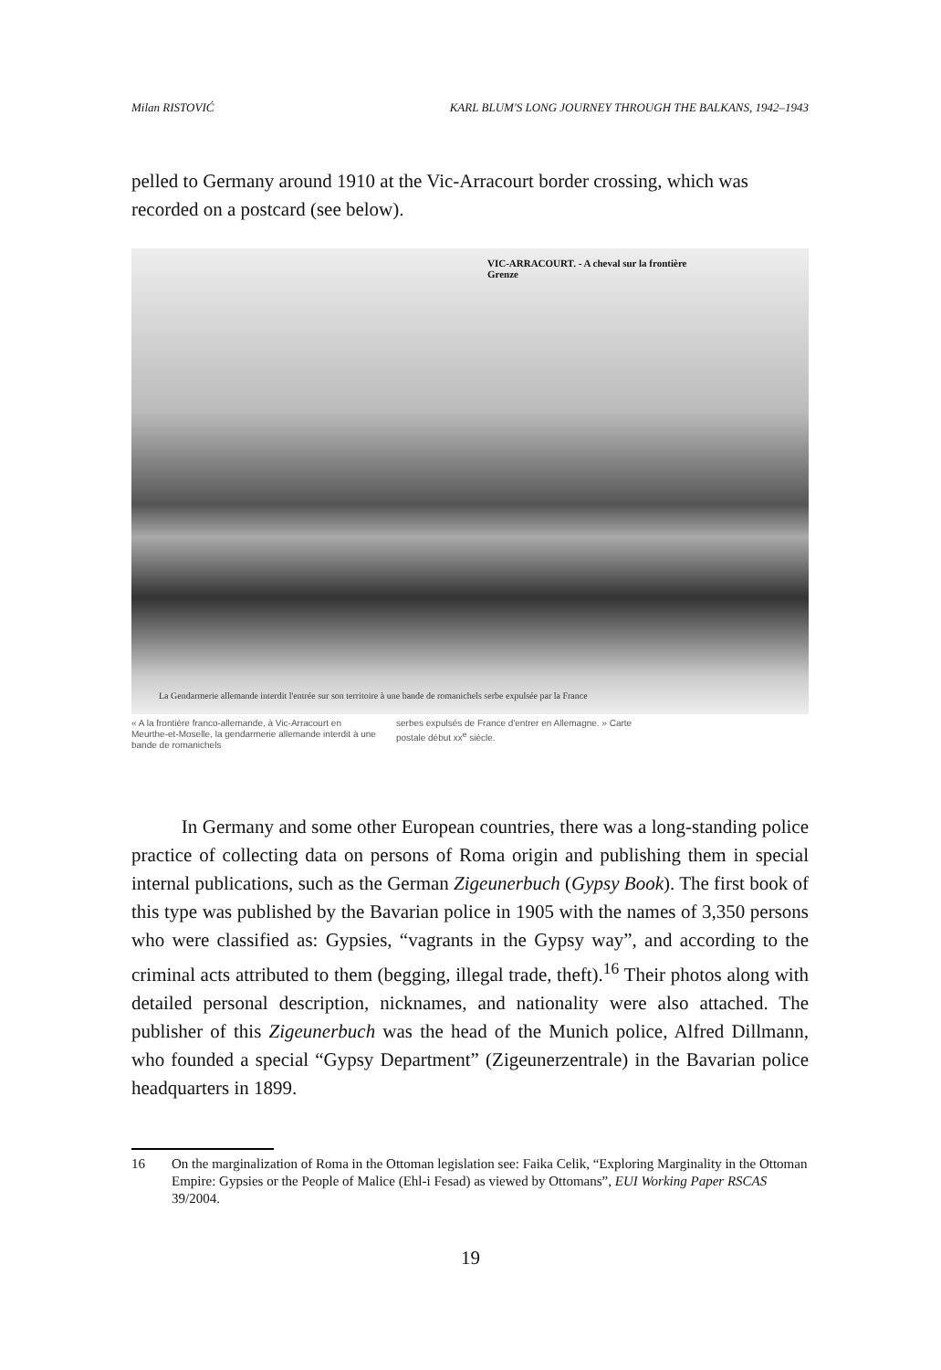Milan RISTOVIĆ KARL BLUM'S LONG JOURNEY THROUGH THE BALKANS, 1942–1943
pelled to Germany around 1910 at the Vic-Arracourt border crossing, which was recorded on a postcard (see below).
VIC-ARRACOURT. - A cheval sur la frontière
Grenze
La Gendarmerie allemande interdit l'entrée sur son territoire à une bande de romanichels serbe expulsée par la France
« A la frontière franco-allemande, à Vic-Arracourt en Meurthe-et-Moselle, la gendarmerie allemande interdit à une bande de romanichels
serbes expulsés de France d'entrer en Allemagne. » Carte postale début xx<sup>e</sup> siècle.
In Germany and some other European countries, there was a long-standing police practice of collecting data on persons of Roma origin and publishing them in special internal publications, such as the German Zigeunerbuch (Gypsy Book). The first book of this type was published by the Bavarian police in 1905 with the names of 3,350 persons who were classified as: Gypsies, “vagrants in the Gypsy way”, and according to the criminal acts attributed to them (begging, illegal trade, theft).<sup>16</sup> Their photos along with detailed personal description, nicknames, and nationality were also attached. The publisher of this Zigeunerbuch was the head of the Munich police, Alfred Dillmann, who founded a special “Gypsy Department” (Zigeunerzentrale) in the Bavarian police headquarters in 1899.
16 On the marginalization of Roma in the Ottoman legislation see: Faika Celik, “Exploring Marginality in the Ottoman Empire: Gypsies or the People of Malice (Ehl-i Fesad) as viewed by Ottomans”, EUI Working Paper RSCAS 39/2004.
19